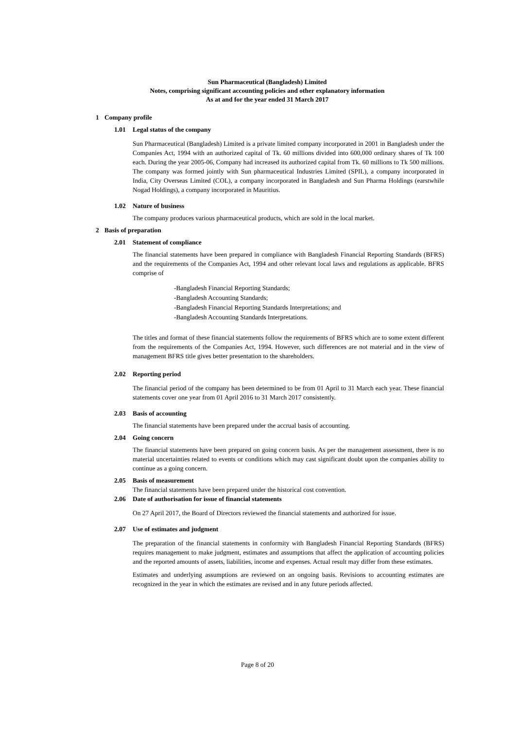Sun Pharmaceutical (Bangladesh) Limited
Notes, comprising significant accounting policies and other explanatory information
As at and for the year ended 31 March 2017
1 Company profile
1.01 Legal status of the company
Sun Pharmaceutical (Bangladesh) Limited is a private limited company incorporated in 2001 in Bangladesh under the Companies Act, 1994 with an authorized capital of Tk. 60 millions divided into 600,000 ordinary shares of Tk 100 each. During the year 2005-06, Company had increased its authorized capital from Tk. 60 millions to Tk 500 millions. The company was formed jointly with Sun pharmaceutical Industries Limited (SPIL), a company incorporated in India, City Overseas Limited (COL), a company incorporated in Bangladesh and Sun Pharma Holdings (earstwhile Nogad Holdings), a company incorporated in Mauritius.
1.02 Nature of business
The company produces various pharmaceutical products, which are sold in the local market.
2 Basis of preparation
2.01 Statement of compliance
The financial statements have been prepared in compliance with Bangladesh Financial Reporting Standards (BFRS) and the requirements of the Companies Act, 1994 and other relevant local laws and regulations as applicable. BFRS comprise of
-Bangladesh Financial Reporting Standards;
-Bangladesh Accounting Standards;
-Bangladesh Financial Reporting Standards Interpretations; and
-Bangladesh Accounting Standards Interpretations.
The titles and format of these financial statements follow the requirements of BFRS which are to some extent different from the requirements of the Companies Act, 1994. However, such differences are not material and in the view of management BFRS title gives better presentation to the shareholders.
2.02 Reporting period
The financial period of the company has been determined to be from 01 April to 31 March each year. These financial statements cover one year from 01 April 2016 to 31 March 2017 consistently.
2.03 Basis of accounting
The financial statements have been prepared under the accrual basis of accounting.
2.04 Going concern
The financial statements have been prepared on going concern basis. As per the management assessment, there is no material uncertainties related to events or conditions which may cast significant doubt upon the companies ability to continue as a going concern.
2.05 Basis of measurement
The financial statements have been prepared under the historical cost convention.
2.06 Date of authorisation for issue of financial statements
On 27 April 2017, the Board of Directors reviewed the financial statements and authorized for issue.
2.07 Use of estimates and judgment
The preparation of the financial statements in conformity with Bangladesh Financial Reporting Standards (BFRS) requires management to make judgment, estimates and assumptions that affect the application of accounting policies and the reported amounts of assets, liabilities, income and expenses. Actual result may differ from these estimates.
Estimates and underlying assumptions are reviewed on an ongoing basis. Revisions to accounting estimates are recognized in the year in which the estimates are revised and in any future periods affected.
Page 8 of 20